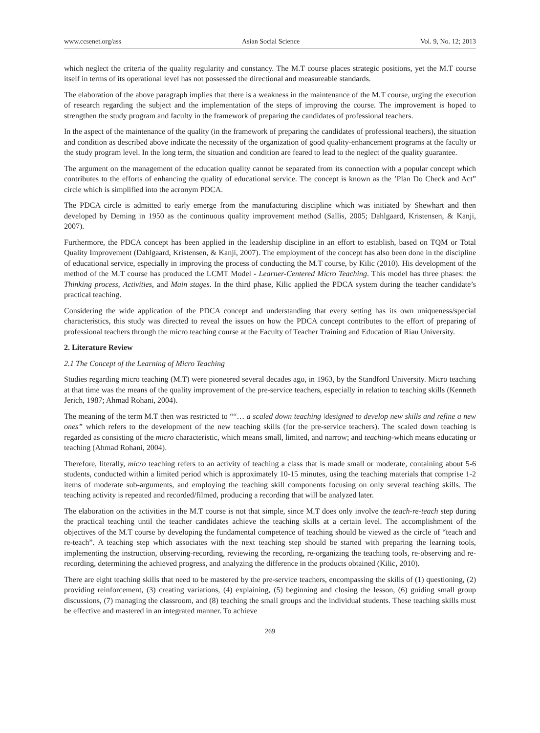www.ccsenet.org/ass Asian Social Science Vol. 9, No. 12; 2013
which neglect the criteria of the quality regularity and constancy. The M.T course places strategic positions, yet the M.T course itself in terms of its operational level has not possessed the directional and measureable standards.
The elaboration of the above paragraph implies that there is a weakness in the maintenance of the M.T course, urging the execution of research regarding the subject and the implementation of the steps of improving the course. The improvement is hoped to strengthen the study program and faculty in the framework of preparing the candidates of professional teachers.
In the aspect of the maintenance of the quality (in the framework of preparing the candidates of professional teachers), the situation and condition as described above indicate the necessity of the organization of good quality-enhancement programs at the faculty or the study program level. In the long term, the situation and condition are feared to lead to the neglect of the quality guarantee.
The argument on the management of the education quality cannot be separated from its connection with a popular concept which contributes to the efforts of enhancing the quality of educational service. The concept is known as the ’Plan Do Check and Act” circle which is simplified into the acronym PDCA.
The PDCA circle is admitted to early emerge from the manufacturing discipline which was initiated by Shewhart and then developed by Deming in 1950 as the continuous quality improvement method (Sallis, 2005; Dahlgaard, Kristensen, & Kanji, 2007).
Furthermore, the PDCA concept has been applied in the leadership discipline in an effort to establish, based on TQM or Total Quality Improvement (Dahlgaard, Kristensen, & Kanji, 2007). The employment of the concept has also been done in the discipline of educational service, especially in improving the process of conducting the M.T course, by Kilic (2010). His development of the method of the M.T course has produced the LCMT Model - Learner-Centered Micro Teaching. This model has three phases: the Thinking process, Activities, and Main stages. In the third phase, Kilic applied the PDCA system during the teacher candidate’s practical teaching.
Considering the wide application of the PDCA concept and understanding that every setting has its own uniqueness/special characteristics, this study was directed to reveal the issues on how the PDCA concept contributes to the effort of preparing of professional teachers through the micro teaching course at the Faculty of Teacher Training and Education of Riau University.
2. Literature Review
2.1 The Concept of the Learning of Micro Teaching
Studies regarding micro teaching (M.T) were pioneered several decades ago, in 1963, by the Standford University. Micro teaching at that time was the means of the quality improvement of the pre-service teachers, especially in relation to teaching skills (Kenneth Jerich, 1987; Ahmad Rohani, 2004).
The meaning of the term M.T then was restricted to ““… a scaled down teaching \designed to develop new skills and refine a new ones” which refers to the development of the new teaching skills (for the pre-service teachers). The scaled down teaching is regarded as consisting of the micro characteristic, which means small, limited, and narrow; and teaching-which means educating or teaching (Ahmad Rohani, 2004).
Therefore, literally, micro teaching refers to an activity of teaching a class that is made small or moderate, containing about 5-6 students, conducted within a limited period which is approximately 10-15 minutes, using the teaching materials that comprise 1-2 items of moderate sub-arguments, and employing the teaching skill components focusing on only several teaching skills. The teaching activity is repeated and recorded/filmed, producing a recording that will be analyzed later.
The elaboration on the activities in the M.T course is not that simple, since M.T does only involve the teach-re-teach step during the practical teaching until the teacher candidates achieve the teaching skills at a certain level. The accomplishment of the objectives of the M.T course by developing the fundamental competence of teaching should be viewed as the circle of “teach and re-teach”. A teaching step which associates with the next teaching step should be started with preparing the learning tools, implementing the instruction, observing-recording, reviewing the recording, re-organizing the teaching tools, re-observing and re-recording, determining the achieved progress, and analyzing the difference in the products obtained (Kilic, 2010).
There are eight teaching skills that need to be mastered by the pre-service teachers, encompassing the skills of (1) questioning, (2) providing reinforcement, (3) creating variations, (4) explaining, (5) beginning and closing the lesson, (6) guiding small group discussions, (7) managing the classroom, and (8) teaching the small groups and the individual students. These teaching skills must be effective and mastered in an integrated manner. To achieve
269